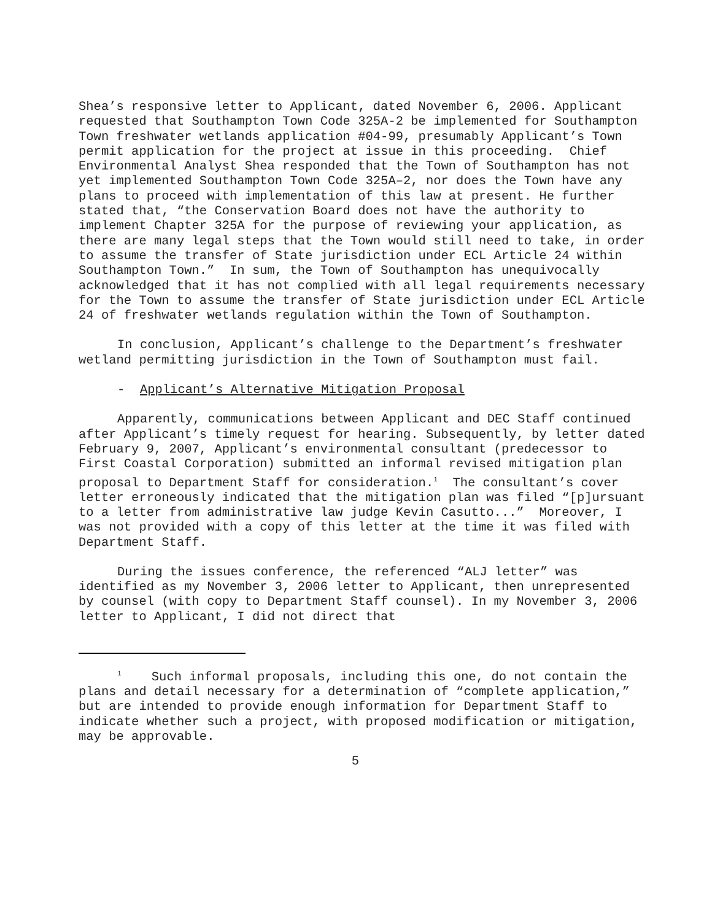Shea’s responsive letter to Applicant, dated November 6, 2006. Applicant requested that Southampton Town Code 325A-2 be implemented for Southampton Town freshwater wetlands application #04-99, presumably Applicant’s Town permit application for the project at issue in this proceeding. Chief Environmental Analyst Shea responded that the Town of Southampton has not yet implemented Southampton Town Code 325A–2, nor does the Town have any plans to proceed with implementation of this law at present. He further stated that, “the Conservation Board does not have the authority to implement Chapter 325A for the purpose of reviewing your application, as there are many legal steps that the Town would still need to take, in order to assume the transfer of State jurisdiction under ECL Article 24 within Southampton Town.” In sum, the Town of Southampton has unequivocally acknowledged that it has not complied with all legal requirements necessary for the Town to assume the transfer of State jurisdiction under ECL Article 24 of freshwater wetlands regulation within the Town of Southampton.
In conclusion, Applicant’s challenge to the Department’s freshwater wetland permitting jurisdiction in the Town of Southampton must fail.
- Applicant’s Alternative Mitigation Proposal
Apparently, communications between Applicant and DEC Staff continued after Applicant’s timely request for hearing. Subsequently, by letter dated February 9, 2007, Applicant’s environmental consultant (predecessor to First Coastal Corporation) submitted an informal revised mitigation plan proposal to Department Staff for consideration.<sup>1</sup> The consultant’s cover letter erroneously indicated that the mitigation plan was filed “[p]ursuant to a letter from administrative law judge Kevin Casutto...” Moreover, I was not provided with a copy of this letter at the time it was filed with Department Staff.
During the issues conference, the referenced “ALJ letter” was identified as my November 3, 2006 letter to Applicant, then unrepresented by counsel (with copy to Department Staff counsel). In my November 3, 2006 letter to Applicant, I did not direct that
<sup>1</sup> Such informal proposals, including this one, do not contain the plans and detail necessary for a determination of “complete application,” but are intended to provide enough information for Department Staff to indicate whether such a project, with proposed modification or mitigation, may be approvable.
5